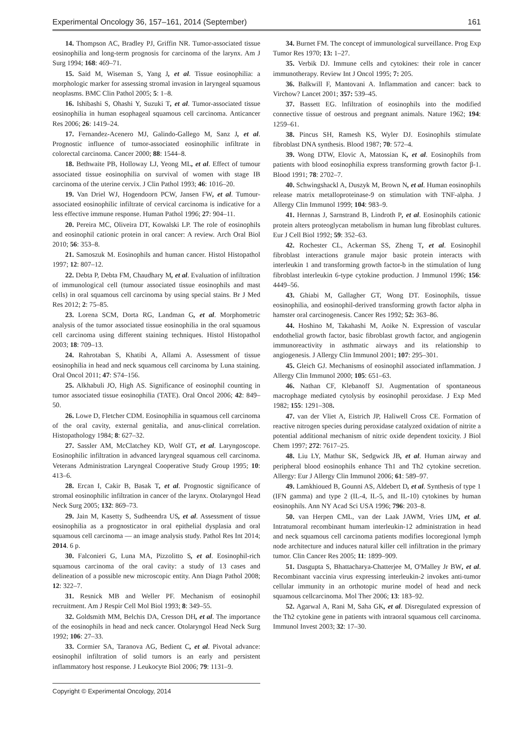Experimental Oncology 36, 157–161, 2014 (September) 161
14. Thompson AC, Bradley PJ, Griffin NR. Tumor-associated tissue eosinophilia and long-term prognosis for carcinoma of the larynx. Am J Surg 1994; 168: 469–71.
15. Said M, Wiseman S, Yang J, et al. Tissue eosinophilia: a morphologic marker for assessing stromal invasion in laryngeal squamous neoplasms. BMC Clin Pathol 2005; 5: 1–8.
16. Ishibashi S, Ohashi Y, Suzuki T, et al. Tumor-associated tissue eosinophilia in human esophageal squamous cell carcinoma. Anticancer Res 2006; 26: 1419–24.
17. Fernandez-Acenero MJ, Galindo-Gallego M, Sanz J, et al. Prognostic influence of tumor-associated eosinophilic infiltrate in colorectal carcinoma. Cancer 2000; 88: 1544–8.
18. Bethwaite PB, Holloway LJ, Yeong ML, et al. Effect of tumour associated tissue eosinophilia on survival of women with stage IB carcinoma of the uterine cervix. J Clin Pathol 1993; 46: 1016–20.
19. Van Driel WJ, Hogendoorn PCW, Jansen FW, et al. Tumour-associated eosinophilic infiltrate of cervical carcinoma is indicative for a less effective immune response. Human Pathol 1996; 27: 904–11.
20. Pereira MC, Oliveira DT, Kowalski LP. The role of eosinophils and eosinophil cationic protein in oral cancer: A review. Arch Oral Biol 2010; 56: 353–8.
21. Samoszuk M. Eosinophils and human cancer. Histol Histopathol 1997; 12: 807–12.
22. Debta P, Debta FM, Chaudhary M, et al. Evaluation of infiltration of immunological cell (tumour associated tissue eosinophils and mast cells) in oral squamous cell carcinoma by using special stains. Br J Med Res 2012; 2: 75–85.
23. Lorena SCM, Dorta RG, Landman G, et al. Morphometric analysis of the tumor associated tissue eosinophilia in the oral squamous cell carcinoma using different staining techniques. Histol Histopathol 2003; 18: 709–13.
24. Rahrotaban S, Khatibi A, Allami A. Assessment of tissue eosinophilia in head and neck squamous cell carcinoma by Luna staining. Oral Oncol 2011; 47: S74–156.
25. Alkhabuli JO, High AS. Significance of eosinophil counting in tumor associated tissue eosinophilia (TATE). Oral Oncol 2006; 42: 849–50.
26. Lowe D, Fletcher CDM. Eosinophilia in squamous cell carcinoma of the oral cavity, external genitalia, and anus-clinical correlation. Histopathology 1984; 8: 627–32.
27. Sassler AM, McClatchey KD, Wolf GT, et al. Laryngoscope. Eosinophilic infiltration in advanced laryngeal squamous cell carcinoma. Veterans Administration Laryngeal Cooperative Study Group 1995; 10: 413–6.
28. Ercan I, Cakir B, Basak T, et al. Prognostic significance of stromal eosinophilic infiltration in cancer of the larynx. Otolaryngol Head Neck Surg 2005; 132: 869–73.
29. Jain M, Kasetty S, Sudheendra US, et al. Assessment of tissue eosinophilia as a prognosticator in oral epithelial dysplasia and oral squamous cell carcinoma — an image analysis study. Pathol Res Int 2014; 2014. 6 p.
30. Falconieri G, Luna MA, Pizzolitto S, et al. Eosinophil-rich squamous carcinoma of the oral cavity: a study of 13 cases and delineation of a possible new microscopic entity. Ann Diagn Pathol 2008; 12: 322–7.
31. Resnick MB and Weller PF. Mechanism of eosinophil recruitment. Am J Respir Cell Mol Biol 1993; 8: 349–55.
32. Goldsmith MM, Belchis DA, Cresson DH, et al. The importance of the eosinophils in head and neck cancer. Otolaryngol Head Neck Surg 1992; 106: 27–33.
33. Cormier SA, Taranova AG, Bedient C, et al. Pivotal advance: eosinophil infiltration of solid tumors is an early and persistent inflammatory host response. J Leukocyte Biol 2006; 79: 1131–9.
34. Burnet FM. The concept of immunological surveillance. Prog Exp Tumor Res 1970; 13: 1–27.
35. Verbik DJ. Immune cells and cytokines: their role in cancer immunotherapy. Review Int J Oncol 1995; 7: 205.
36. Balkwill F, Mantovani A. Inflammation and cancer: back to Virchow? Lancet 2001; 357: 539–45.
37. Bassett EG. lnfiltration of eosinophils into the modified connective tissue of oestrous and pregnant animals. Nature 1962; 194: 1259–61.
38. Pincus SH, Ramesh KS, Wyler DJ. Eosinophils stimulate fibroblast DNA synthesis. Blood 1987; 70: 572–4.
39. Wong DTW, Elovic A, Matossian K, et al. Eosinophils from patients with blood eosinophilia express transforming growth factor β-1. Blood 1991; 78: 2702–7.
40. Schwingshackl A, Duszyk M, Brown N, et al. Human eosinophils release matrix metalloproteinase-9 on stimulation with TNF-alpha. J Allergy Clin Immunol 1999; 104: 983–9.
41. Hernnas J, Sarnstrand B, Lindroth P, et al. Eosinophils cationic protein alters proteoglycan metabolism in human lung fibroblast cultures. Eur J Cell Biol 1992; 59: 352–63.
42. Rochester CL, Ackerman SS, Zheng T, et al. Eosinophil fibroblast interactions granule major basic protein interacts with interleukin 1 and transforming growth factor-b in the stimulation of lung fibroblast interleukin 6-type cytokine production. J Immunol 1996; 156: 4449–56.
43. Ghiabi M, Gallagher GT, Wong DT. Eosinophils, tissue eosinophilia, and eosinophil-derived transforming growth factor alpha in hamster oral carcinogenesis. Cancer Res 1992; 52: 363–86.
44. Hoshino M, Takahashi M, Aoike N. Expression of vascular endothelial growth factor, basic fibroblast growth factor, and angiogenin immunoreactivity in asthmatic airways and its relationship to angiogenesis. J Allergy Clin Immunol 2001; 107: 295–301.
45. Gleich GJ. Mechanisms of eosinophil associated inflammation. J Allergy Clin Immunol 2000; 105: 651–63.
46. Nathan CF, Klebanoff SJ. Augmentation of spontaneous macrophage mediated cytolysis by eosinophil peroxidase. J Exp Med 1982; 155: 1291–308.
47. van der Vliet A, Eistrich JP, Haliwell Cross CE. Formation of reactive nitrogen species during peroxidase catalyzed oxidation of nitrite a potential additional mechanism of nitric oxide dependent toxicity. J Biol Chem 1997; 272: 7617–25.
48. Liu LY, Mathur SK, Sedgwick JB, et al. Human airway and peripheral blood eosinophils enhance Th1 and Th2 cytokine secretion. Allergy: Eur J Allergy Clin Immunol 2006; 61: 589–97.
49. Lamkhioued B, Gounni AS, Aldebert D, et al. Synthesis of type 1 (IFN gamma) and type 2 (IL-4, IL-5, and IL-10) cytokines by human eosinophils. Ann NY Acad Sci USA 1996; 796: 203–8.
50. van Herpen CML, van der Laak JAWM, Vries IJM, et al. Intratumoral recombinant humam interleukin-12 administration in head and neck squamous cell carcinoma patients modifies locoregional lymph node architecture and induces natural killer cell infiltration in the primary tumor. Clin Cancer Res 2005; 11: 1899–909.
51. Dasgupta S, Bhattacharya-Chatterjee M, O'Malley Jr BW, et al. Recombinant vaccinia virus expressing interleukin-2 invokes anti-tumor cellular immunity in an orthotopic murine model of head and neck squamous cellcarcinoma. Mol Ther 2006; 13: 183–92.
52. Agarwal A, Rani M, Saha GK, et al. Disregulated expression of the Th2 cytokine gene in patients with intraoral squamous cell carcinoma. Immunol Invest 2003; 32: 17–30.
Copyright © Experimental Oncology, 2014